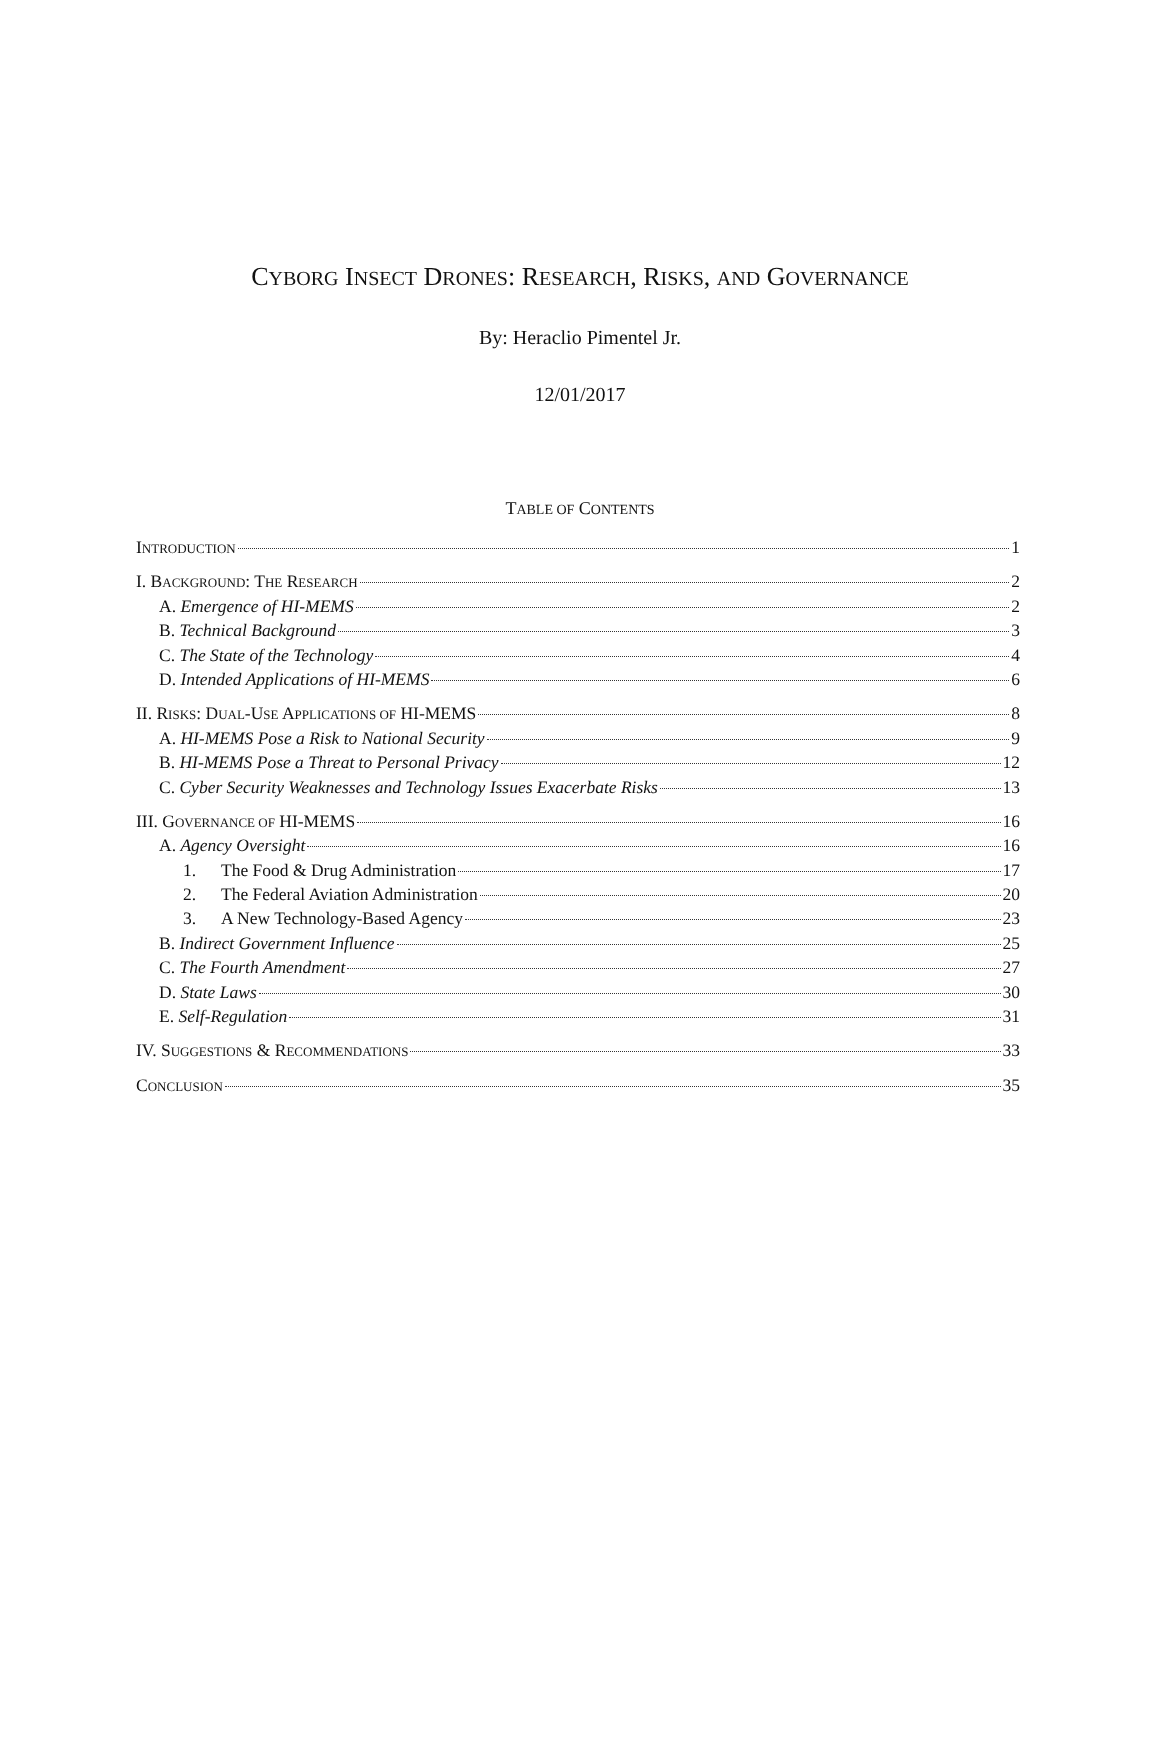CYBORG INSECT DRONES: RESEARCH, RISKS, AND GOVERNANCE
By: Heraclio Pimentel Jr.
12/01/2017
TABLE OF CONTENTS
INTRODUCTION 1
I. BACKGROUND: THE RESEARCH 2
A. Emergence of HI-MEMS 2
B. Technical Background 3
C. The State of the Technology 4
D. Intended Applications of HI-MEMS 6
II. RISKS: DUAL-USE APPLICATIONS OF HI-MEMS 8
A. HI-MEMS Pose a Risk to National Security 9
B. HI-MEMS Pose a Threat to Personal Privacy 12
C. Cyber Security Weaknesses and Technology Issues Exacerbate Risks 13
III. GOVERNANCE OF HI-MEMS 16
A. Agency Oversight 16
1. The Food & Drug Administration 17
2. The Federal Aviation Administration 20
3. A New Technology-Based Agency 23
B. Indirect Government Influence 25
C. The Fourth Amendment 27
D. State Laws 30
E. Self-Regulation 31
IV. SUGGESTIONS & RECOMMENDATIONS 33
CONCLUSION 35